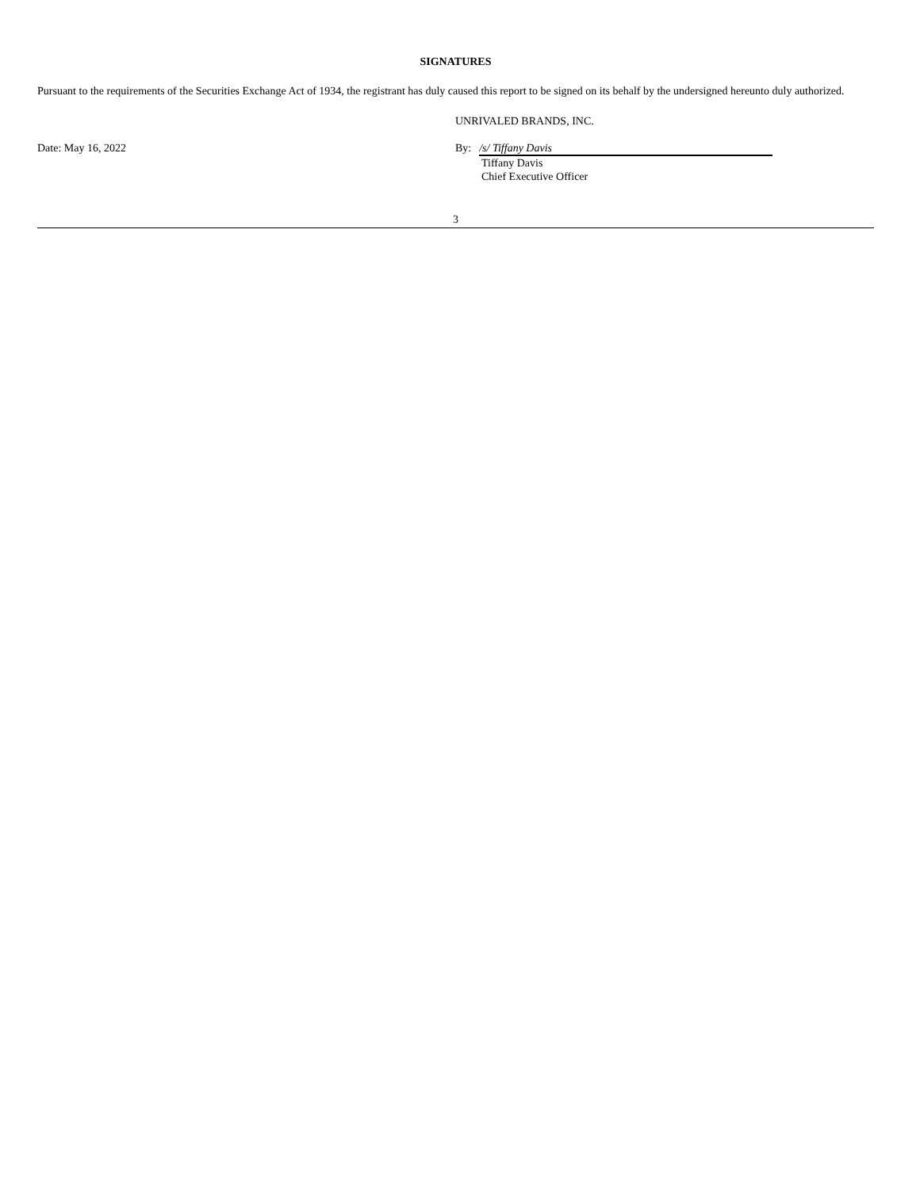SIGNATURES
Pursuant to the requirements of the Securities Exchange Act of 1934, the registrant has duly caused this report to be signed on its behalf by the undersigned hereunto duly authorized.
UNRIVALED BRANDS, INC.
Date: May 16, 2022 By: /s/ Tiffany Davis
Tiffany Davis
Chief Executive Officer
3